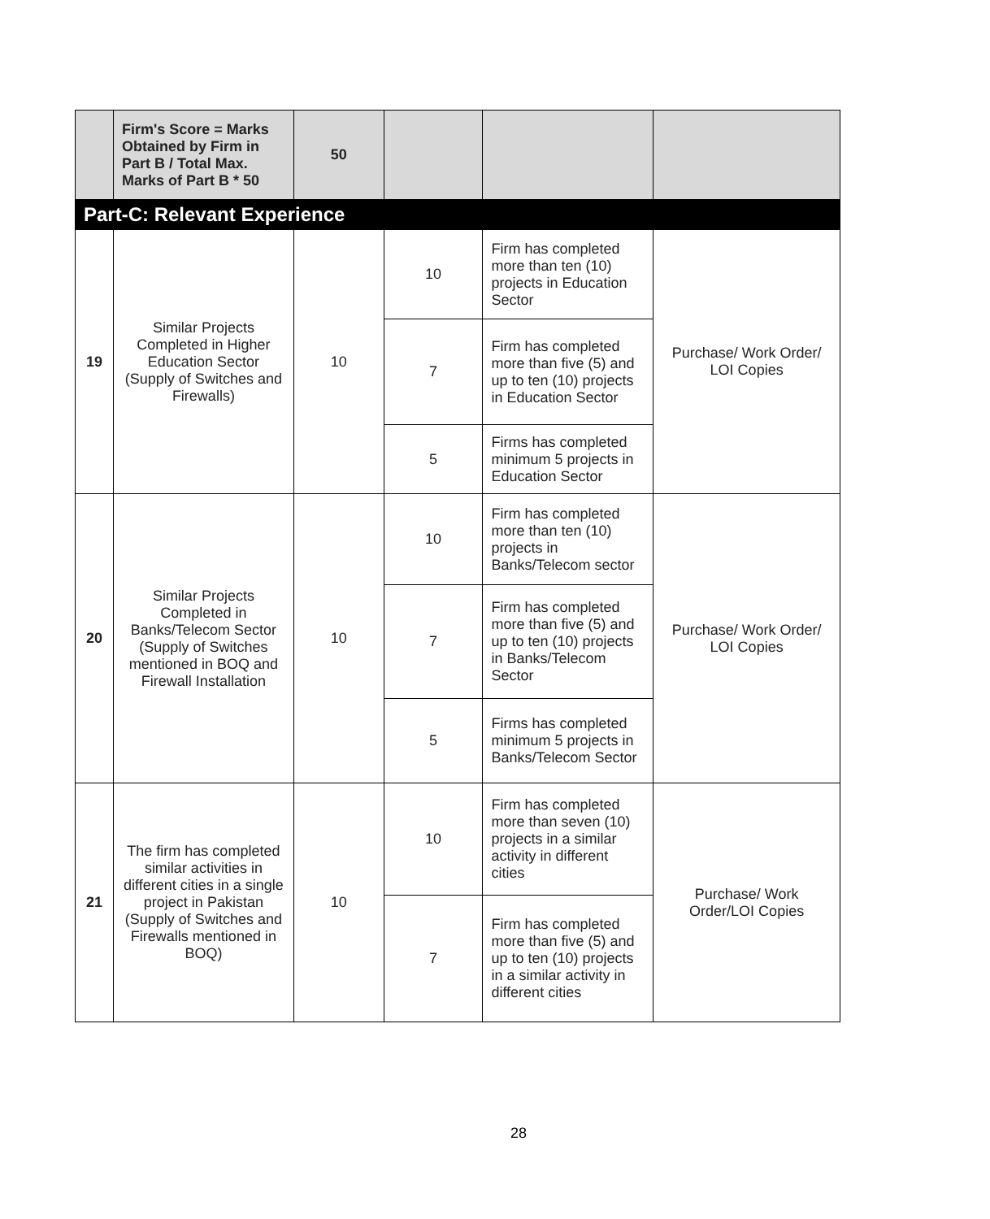| | Firm's Score = Marks Obtained by Firm in Part B / Total Max. Marks of Part B * 50 | 50 | | | |
| Part-C: Relevant Experience | | | | | |
| 19 | Similar Projects Completed in Higher Education Sector (Supply of Switches and Firewalls) | 10 | 10 | Firm has completed more than ten (10) projects in Education Sector | Purchase/ Work Order/ LOI Copies |
| | | | 7 | Firm has completed more than five (5) and up to ten (10) projects in Education Sector | |
| | | | 5 | Firms has completed minimum 5 projects in Education Sector | |
| 20 | Similar Projects Completed in Banks/Telecom Sector (Supply of Switches mentioned in BOQ and Firewall Installation | 10 | 10 | Firm has completed more than ten (10) projects in Banks/Telecom sector | Purchase/ Work Order/ LOI Copies |
| | | | 7 | Firm has completed more than five (5) and up to ten (10) projects in Banks/Telecom Sector | |
| | | | 5 | Firms has completed minimum 5 projects in Banks/Telecom Sector | |
| 21 | The firm has completed similar activities in different cities in a single project in Pakistan (Supply of Switches and Firewalls mentioned in BOQ) | 10 | 10 | Firm has completed more than seven (10) projects in a similar activity in different cities | Purchase/ Work Order/LOI Copies |
| | | | 7 | Firm has completed more than five (5) and up to ten (10) projects in a similar activity in different cities | |
28